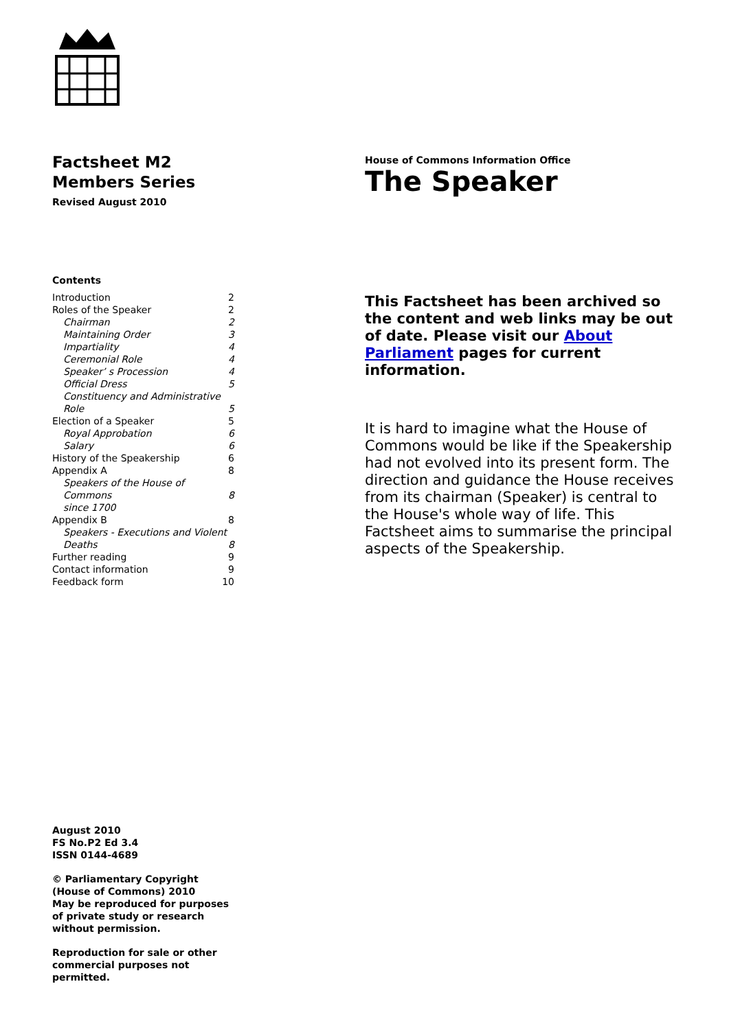Factsheet M2
Members Series
Revised August 2010
Contents
Introduction 2
Roles of the Speaker 2
Chairman 2
Maintaining Order 3
Impartiality 4
Ceremonial Role 4
Speaker’ s Procession 4
Official Dress 5
Constituency and Administrative
Role
5
Election of a Speaker 5
Royal Approbation 6
Salary 6
History of the Speakership 6
Appendix A 8
Speakers of the House of Commons
since 1700
8
Appendix B 8
Speakers - Executions and Violent
Deaths
8
Further reading 9
Contact information 9
Feedback form 10
House of Commons Information Office
The Speaker
This Factsheet has been archived so the content and web links may be out of date. Please visit our About Parliament pages for current information.
It is hard to imagine what the House of Commons would be like if the Speakership had not evolved into its present form. The direction and guidance the House receives from its chairman (Speaker) is central to the House's whole way of life. This Factsheet aims to summarise the principal aspects of the Speakership.
August 2010
FS No.P2 Ed 3.4
ISSN 0144-4689
© Parliamentary Copyright
(House of Commons) 2010
May be reproduced for purposes
of private study or research
without permission.
Reproduction for sale or other
commercial purposes not
permitted.